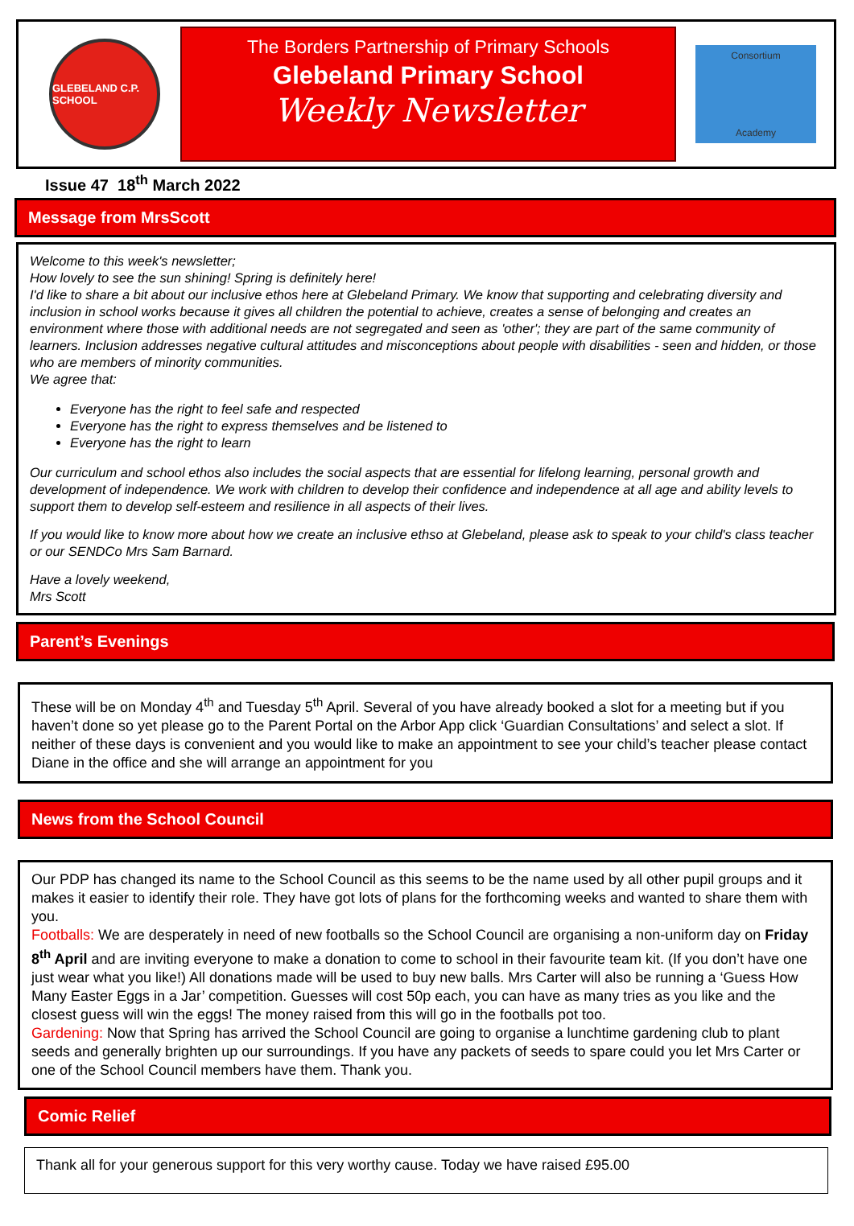GLEBELAND C.P. SCHOOL
The Borders Partnership of Primary Schools
Glebeland Primary School
Weekly Newsletter
Consortium
Academy
Issue 47 18<sup>th</sup> March 2022
Message from MrsScott
Welcome to this week's newsletter;
How lovely to see the sun shining! Spring is definitely here!
I'd like to share a bit about our inclusive ethos here at Glebeland Primary. We know that supporting and celebrating diversity and inclusion in school works because it gives all children the potential to achieve, creates a sense of belonging and creates an environment where those with additional needs are not segregated and seen as 'other'; they are part of the same community of learners. Inclusion addresses negative cultural attitudes and misconceptions about people with disabilities - seen and hidden, or those who are members of minority communities.
We agree that:
Everyone has the right to feel safe and respected
Everyone has the right to express themselves and be listened to
Everyone has the right to learn
Our curriculum and school ethos also includes the social aspects that are essential for lifelong learning, personal growth and development of independence. We work with children to develop their confidence and independence at all age and ability levels to support them to develop self-esteem and resilience in all aspects of their lives.
If you would like to know more about how we create an inclusive ethso at Glebeland, please ask to speak to your child's class teacher or our SENDCo Mrs Sam Barnard.
Have a lovely weekend,
Mrs Scott
Parent’s Evenings
These will be on Monday 4<sup>th</sup> and Tuesday 5<sup>th</sup> April. Several of you have already booked a slot for a meeting but if you haven’t done so yet please go to the Parent Portal on the Arbor App click ‘Guardian Consultations’ and select a slot. If neither of these days is convenient and you would like to make an appointment to see your child’s teacher please contact Diane in the office and she will arrange an appointment for you
News from the School Council
Our PDP has changed its name to the School Council as this seems to be the name used by all other pupil groups and it makes it easier to identify their role. They have got lots of plans for the forthcoming weeks and wanted to share them with you.
Footballs: We are desperately in need of new footballs so the School Council are organising a non-uniform day on Friday 8<sup>th</sup> April and are inviting everyone to make a donation to come to school in their favourite team kit. (If you don’t have one just wear what you like!) All donations made will be used to buy new balls. Mrs Carter will also be running a ‘Guess How Many Easter Eggs in a Jar’ competition. Guesses will cost 50p each, you can have as many tries as you like and the closest guess will win the eggs! The money raised from this will go in the footballs pot too.
Gardening: Now that Spring has arrived the School Council are going to organise a lunchtime gardening club to plant seeds and generally brighten up our surroundings. If you have any packets of seeds to spare could you let Mrs Carter or one of the School Council members have them. Thank you.
Comic Relief
Thank all for your generous support for this very worthy cause. Today we have raised £95.00